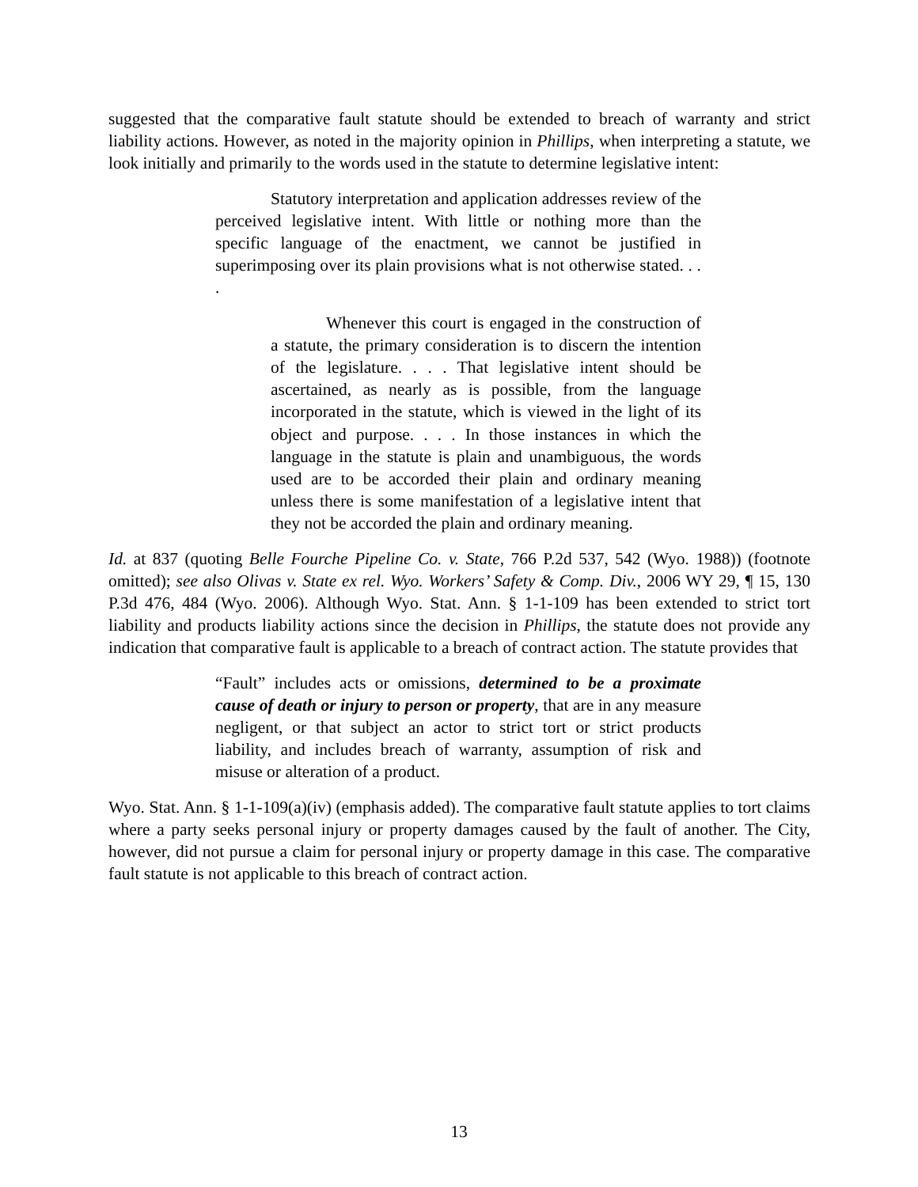suggested that the comparative fault statute should be extended to breach of warranty and strict liability actions. However, as noted in the majority opinion in Phillips, when interpreting a statute, we look initially and primarily to the words used in the statute to determine legislative intent:
Statutory interpretation and application addresses review of the perceived legislative intent. With little or nothing more than the specific language of the enactment, we cannot be justified in superimposing over its plain provisions what is not otherwise stated. . . .
Whenever this court is engaged in the construction of a statute, the primary consideration is to discern the intention of the legislature. . . . That legislative intent should be ascertained, as nearly as is possible, from the language incorporated in the statute, which is viewed in the light of its object and purpose. . . . In those instances in which the language in the statute is plain and unambiguous, the words used are to be accorded their plain and ordinary meaning unless there is some manifestation of a legislative intent that they not be accorded the plain and ordinary meaning.
Id. at 837 (quoting Belle Fourche Pipeline Co. v. State, 766 P.2d 537, 542 (Wyo. 1988)) (footnote omitted); see also Olivas v. State ex rel. Wyo. Workers’ Safety & Comp. Div., 2006 WY 29, ¶ 15, 130 P.3d 476, 484 (Wyo. 2006). Although Wyo. Stat. Ann. § 1-1-109 has been extended to strict tort liability and products liability actions since the decision in Phillips, the statute does not provide any indication that comparative fault is applicable to a breach of contract action. The statute provides that
“Fault” includes acts or omissions, determined to be a proximate cause of death or injury to person or property, that are in any measure negligent, or that subject an actor to strict tort or strict products liability, and includes breach of warranty, assumption of risk and misuse or alteration of a product.
Wyo. Stat. Ann. § 1-1-109(a)(iv) (emphasis added). The comparative fault statute applies to tort claims where a party seeks personal injury or property damages caused by the fault of another. The City, however, did not pursue a claim for personal injury or property damage in this case. The comparative fault statute is not applicable to this breach of contract action.
13